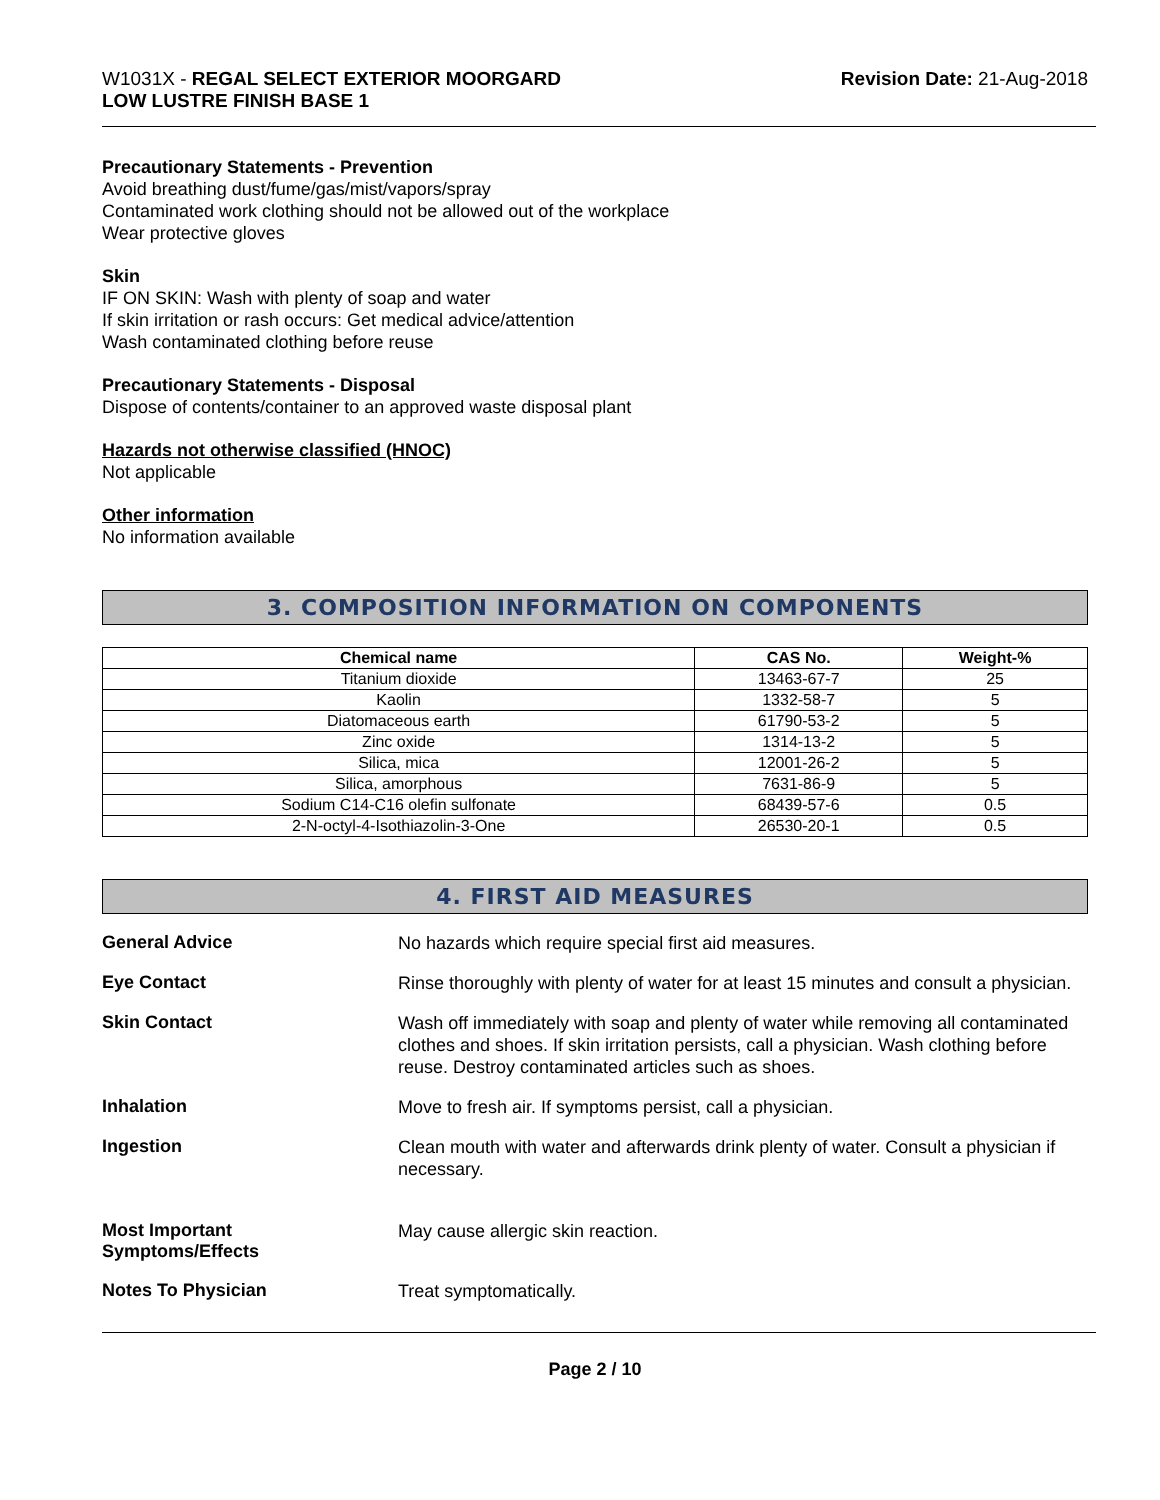W1031X - REGAL SELECT EXTERIOR MOORGARD
LOW LUSTRE FINISH BASE 1
Revision Date: 21-Aug-2018
Precautionary Statements - Prevention
Avoid breathing dust/fume/gas/mist/vapors/spray
Contaminated work clothing should not be allowed out of the workplace
Wear protective gloves
Skin
IF ON SKIN: Wash with plenty of soap and water
If skin irritation or rash occurs: Get medical advice/attention
Wash contaminated clothing before reuse
Precautionary Statements - Disposal
Dispose of contents/container to an approved waste disposal plant
Hazards not otherwise classified (HNOC)
Not applicable
Other information
No information available
3. COMPOSITION INFORMATION ON COMPONENTS
| Chemical name | CAS No. | Weight-% |
| --- | --- | --- |
| Titanium dioxide | 13463-67-7 | 25 |
| Kaolin | 1332-58-7 | 5 |
| Diatomaceous earth | 61790-53-2 | 5 |
| Zinc oxide | 1314-13-2 | 5 |
| Silica, mica | 12001-26-2 | 5 |
| Silica, amorphous | 7631-86-9 | 5 |
| Sodium C14-C16 olefin sulfonate | 68439-57-6 | 0.5 |
| 2-N-octyl-4-Isothiazolin-3-One | 26530-20-1 | 0.5 |
4. FIRST AID MEASURES
General Advice
No hazards which require special first aid measures.
Eye Contact
Rinse thoroughly with plenty of water for at least 15 minutes and consult a physician.
Skin Contact
Wash off immediately with soap and plenty of water while removing all contaminated clothes and shoes. If skin irritation persists, call a physician. Wash clothing before reuse. Destroy contaminated articles such as shoes.
Inhalation
Move to fresh air. If symptoms persist, call a physician.
Ingestion
Clean mouth with water and afterwards drink plenty of water. Consult a physician if necessary.
Most Important
Symptoms/Effects
May cause allergic skin reaction.
Notes To Physician
Treat symptomatically.
Page 2 / 10